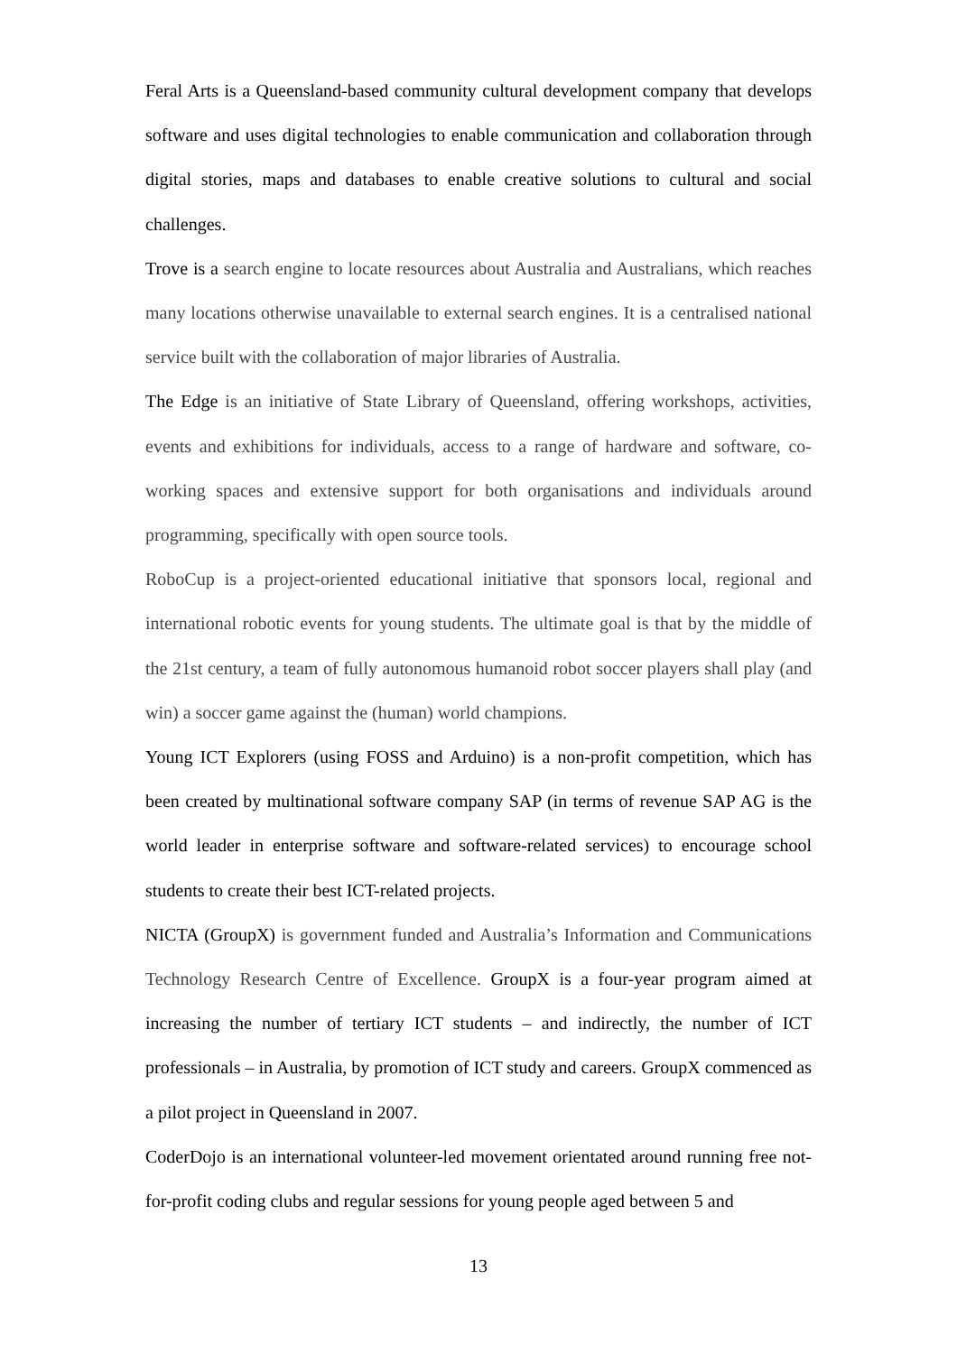Feral Arts is a Queensland-based community cultural development company that develops software and uses digital technologies to enable communication and collaboration through digital stories, maps and databases to enable creative solutions to cultural and social challenges.
Trove is a search engine to locate resources about Australia and Australians, which reaches many locations otherwise unavailable to external search engines. It is a centralised national service built with the collaboration of major libraries of Australia.
The Edge is an initiative of State Library of Queensland, offering workshops, activities, events and exhibitions for individuals, access to a range of hardware and software, co-working spaces and extensive support for both organisations and individuals around programming, specifically with open source tools.
RoboCup is a project-oriented educational initiative that sponsors local, regional and international robotic events for young students. The ultimate goal is that by the middle of the 21st century, a team of fully autonomous humanoid robot soccer players shall play (and win) a soccer game against the (human) world champions.
Young ICT Explorers (using FOSS and Arduino) is a non-profit competition, which has been created by multinational software company SAP (in terms of revenue SAP AG is the world leader in enterprise software and software-related services) to encourage school students to create their best ICT-related projects.
NICTA (GroupX) is government funded and Australia’s Information and Communications Technology Research Centre of Excellence. GroupX is a four-year program aimed at increasing the number of tertiary ICT students – and indirectly, the number of ICT professionals – in Australia, by promotion of ICT study and careers. GroupX commenced as a pilot project in Queensland in 2007.
CoderDojo is an international volunteer-led movement orientated around running free not-for-profit coding clubs and regular sessions for young people aged between 5 and
13